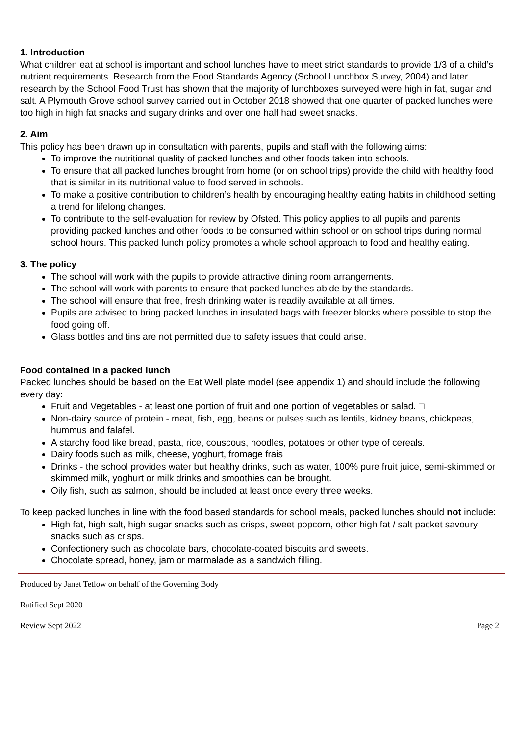1. Introduction
What children eat at school is important and school lunches have to meet strict standards to provide 1/3 of a child’s nutrient requirements. Research from the Food Standards Agency (School Lunchbox Survey, 2004) and later research by the School Food Trust has shown that the majority of lunchboxes surveyed were high in fat, sugar and salt. A Plymouth Grove school survey carried out in October 2018 showed that one quarter of packed lunches were too high in high fat snacks and sugary drinks and over one half had sweet snacks.
2. Aim
This policy has been drawn up in consultation with parents, pupils and staff with the following aims:
To improve the nutritional quality of packed lunches and other foods taken into schools.
To ensure that all packed lunches brought from home (or on school trips) provide the child with healthy food that is similar in its nutritional value to food served in schools.
To make a positive contribution to children’s health by encouraging healthy eating habits in childhood setting a trend for lifelong changes.
To contribute to the self-evaluation for review by Ofsted. This policy applies to all pupils and parents providing packed lunches and other foods to be consumed within school or on school trips during normal school hours. This packed lunch policy promotes a whole school approach to food and healthy eating.
3. The policy
The school will work with the pupils to provide attractive dining room arrangements.
The school will work with parents to ensure that packed lunches abide by the standards.
The school will ensure that free, fresh drinking water is readily available at all times.
Pupils are advised to bring packed lunches in insulated bags with freezer blocks where possible to stop the food going off.
Glass bottles and tins are not permitted due to safety issues that could arise.
Food contained in a packed lunch
Packed lunches should be based on the Eat Well plate model (see appendix 1) and should include the following every day:
Fruit and Vegetables - at least one portion of fruit and one portion of vegetables or salad. □
Non-dairy source of protein - meat, fish, egg, beans or pulses such as lentils, kidney beans, chickpeas, hummus and falafel.
A starchy food like bread, pasta, rice, couscous, noodles, potatoes or other type of cereals.
Dairy foods such as milk, cheese, yoghurt, fromage frais
Drinks - the school provides water but healthy drinks, such as water, 100% pure fruit juice, semi-skimmed or skimmed milk, yoghurt or milk drinks and smoothies can be brought.
Oily fish, such as salmon, should be included at least once every three weeks.
To keep packed lunches in line with the food based standards for school meals, packed lunches should not include:
High fat, high salt, high sugar snacks such as crisps, sweet popcorn, other high fat / salt packet savoury snacks such as crisps.
Confectionery such as chocolate bars, chocolate-coated biscuits and sweets.
Chocolate spread, honey, jam or marmalade as a sandwich filling.
Produced by Janet Tetlow on behalf of the Governing Body
Ratified Sept 2020
Review Sept 2022 Page 2